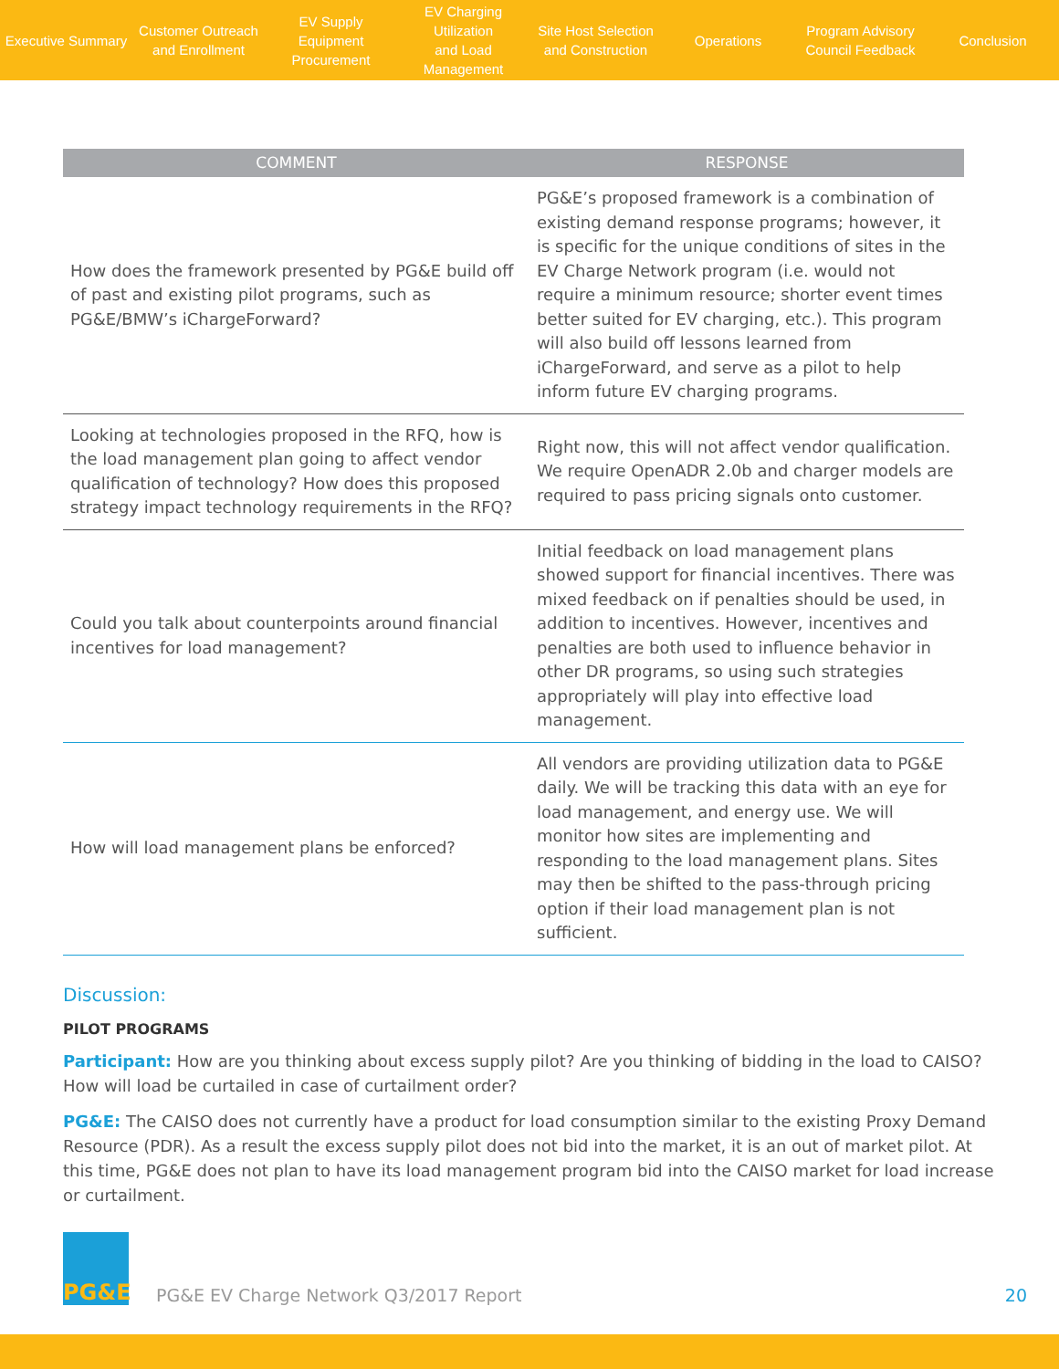Executive Summary
Customer Outreach
and Enrollment
EV Supply Equipment
Procurement
EV Charging Utilization
and Load Management
Site Host Selection
and Construction
Operations
Program Advisory
Council Feedback
Conclusion
| COMMENT | RESPONSE |
| --- | --- |
| How does the framework presented by PG&E build off of past and existing pilot programs, such as PG&E/BMW’s iChargeForward? | PG&E’s proposed framework is a combination of existing demand response programs; however, it is specific for the unique conditions of sites in the EV Charge Network program (i.e. would not require a minimum resource; shorter event times better suited for EV charging, etc.). This program will also build off lessons learned from iChargeForward, and serve as a pilot to help inform future EV charging programs. |
| Looking at technologies proposed in the RFQ, how is the load management plan going to affect vendor qualification of technology? How does this proposed strategy impact technology requirements in the RFQ? | Right now, this will not affect vendor qualification. We require OpenADR 2.0b and charger models are required to pass pricing signals onto customer. |
| Could you talk about counterpoints around financial incentives for load management? | Initial feedback on load management plans showed support for financial incentives. There was mixed feedback on if penalties should be used, in addition to incentives. However, incentives and penalties are both used to influence behavior in other DR programs, so using such strategies appropriately will play into effective load management. |
| How will load management plans be enforced? | All vendors are providing utilization data to PG&E daily. We will be tracking this data with an eye for load management, and energy use. We will monitor how sites are implementing and responding to the load management plans. Sites may then be shifted to the pass-through pricing option if their load management plan is not sufficient. |
Discussion:
PILOT PROGRAMS
Participant: How are you thinking about excess supply pilot? Are you thinking of bidding in the load to CAISO? How will load be curtailed in case of curtailment order?
PG&E: The CAISO does not currently have a product for load consumption similar to the existing Proxy Demand Resource (PDR). As a result the excess supply pilot does not bid into the market, it is an out of market pilot. At this time, PG&E does not plan to have its load management program bid into the CAISO market for load increase or curtailment.
PG&E
PG&E EV Charge Network Q3/2017 Report
20